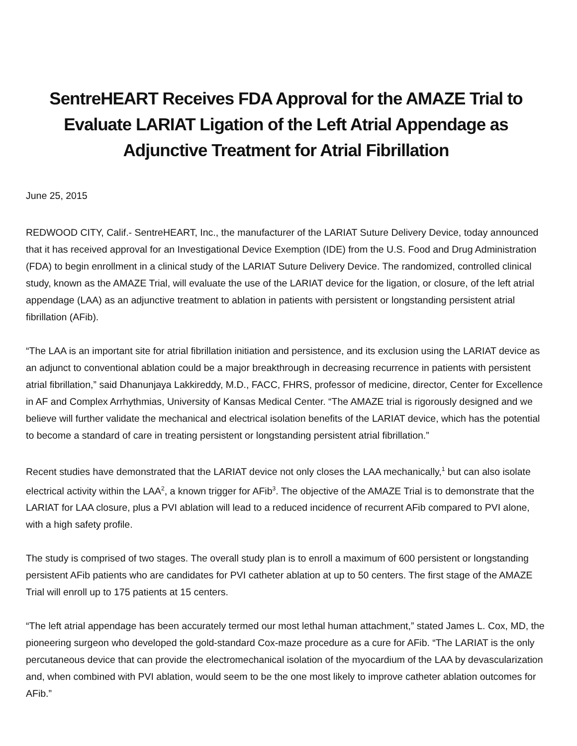SentreHEART Receives FDA Approval for the AMAZE Trial to Evaluate LARIAT Ligation of the Left Atrial Appendage as Adjunctive Treatment for Atrial Fibrillation
June 25, 2015
REDWOOD CITY, Calif.- SentreHEART, Inc., the manufacturer of the LARIAT Suture Delivery Device, today announced that it has received approval for an Investigational Device Exemption (IDE) from the U.S. Food and Drug Administration (FDA) to begin enrollment in a clinical study of the LARIAT Suture Delivery Device. The randomized, controlled clinical study, known as the AMAZE Trial, will evaluate the use of the LARIAT device for the ligation, or closure, of the left atrial appendage (LAA) as an adjunctive treatment to ablation in patients with persistent or longstanding persistent atrial fibrillation (AFib).
“The LAA is an important site for atrial fibrillation initiation and persistence, and its exclusion using the LARIAT device as an adjunct to conventional ablation could be a major breakthrough in decreasing recurrence in patients with persistent atrial fibrillation,” said Dhanunjaya Lakkireddy, M.D., FACC, FHRS, professor of medicine, director, Center for Excellence in AF and Complex Arrhythmias, University of Kansas Medical Center. “The AMAZE trial is rigorously designed and we believe will further validate the mechanical and electrical isolation benefits of the LARIAT device, which has the potential to become a standard of care in treating persistent or longstanding persistent atrial fibrillation.”
Recent studies have demonstrated that the LARIAT device not only closes the LAA mechanically,<sup>1</sup> but can also isolate electrical activity within the LAA<sup>2</sup>, a known trigger for AFib<sup>3</sup>. The objective of the AMAZE Trial is to demonstrate that the LARIAT for LAA closure, plus a PVI ablation will lead to a reduced incidence of recurrent AFib compared to PVI alone, with a high safety profile.
The study is comprised of two stages. The overall study plan is to enroll a maximum of 600 persistent or longstanding persistent AFib patients who are candidates for PVI catheter ablation at up to 50 centers. The first stage of the AMAZE Trial will enroll up to 175 patients at 15 centers.
“The left atrial appendage has been accurately termed our most lethal human attachment,” stated James L. Cox, MD, the pioneering surgeon who developed the gold-standard Cox-maze procedure as a cure for AFib. “The LARIAT is the only percutaneous device that can provide the electromechanical isolation of the myocardium of the LAA by devascularization and, when combined with PVI ablation, would seem to be the one most likely to improve catheter ablation outcomes for AFib.”